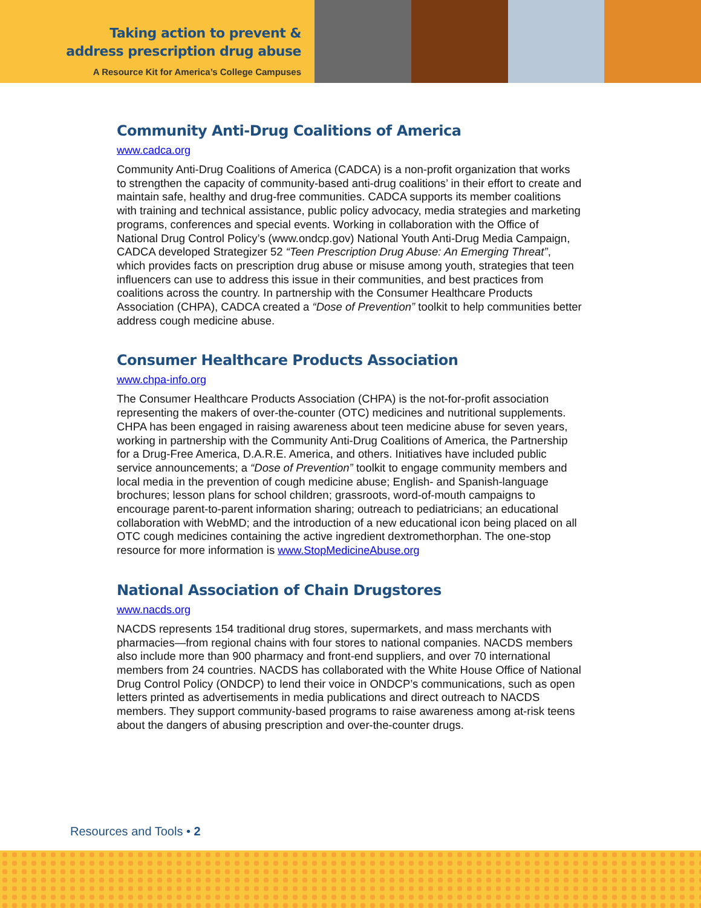Taking action to prevent &
address prescription drug abuse
A Resource Kit for America’s College Campuses
Community Anti-Drug Coalitions of America
www.cadca.org
Community Anti-Drug Coalitions of America (CADCA) is a non-profit organization that works to strengthen the capacity of community-based anti-drug coalitions’ in their effort to create and maintain safe, healthy and drug-free communities. CADCA supports its member coalitions with training and technical assistance, public policy advocacy, media strategies and marketing programs, conferences and special events. Working in collaboration with the Office of National Drug Control Policy’s (www.ondcp.gov) National Youth Anti-Drug Media Campaign, CADCA developed Strategizer 52 “Teen Prescription Drug Abuse: An Emerging Threat”, which provides facts on prescription drug abuse or misuse among youth, strategies that teen influencers can use to address this issue in their communities, and best practices from coalitions across the country. In partnership with the Consumer Healthcare Products Association (CHPA), CADCA created a “Dose of Prevention” toolkit to help communities better address cough medicine abuse.
Consumer Healthcare Products Association
www.chpa-info.org
The Consumer Healthcare Products Association (CHPA) is the not-for-profit association representing the makers of over-the-counter (OTC) medicines and nutritional supplements. CHPA has been engaged in raising awareness about teen medicine abuse for seven years, working in partnership with the Community Anti-Drug Coalitions of America, the Partnership for a Drug-Free America, D.A.R.E. America, and others. Initiatives have included public service announcements; a “Dose of Prevention” toolkit to engage community members and local media in the prevention of cough medicine abuse; English- and Spanish-language brochures; lesson plans for school children; grassroots, word-of-mouth campaigns to encourage parent-to-parent information sharing; outreach to pediatricians; an educational collaboration with WebMD; and the introduction of a new educational icon being placed on all OTC cough medicines containing the active ingredient dextromethorphan. The one-stop resource for more information is www.StopMedicineAbuse.org
National Association of Chain Drugstores
www.nacds.org
NACDS represents 154 traditional drug stores, supermarkets, and mass merchants with pharmacies—from regional chains with four stores to national companies. NACDS members also include more than 900 pharmacy and front-end suppliers, and over 70 international members from 24 countries. NACDS has collaborated with the White House Office of National Drug Control Policy (ONDCP) to lend their voice in ONDCP’s communications, such as open letters printed as advertisements in media publications and direct outreach to NACDS members. They support community-based programs to raise awareness among at-risk teens about the dangers of abusing prescription and over-the-counter drugs.
Resources and Tools • 2